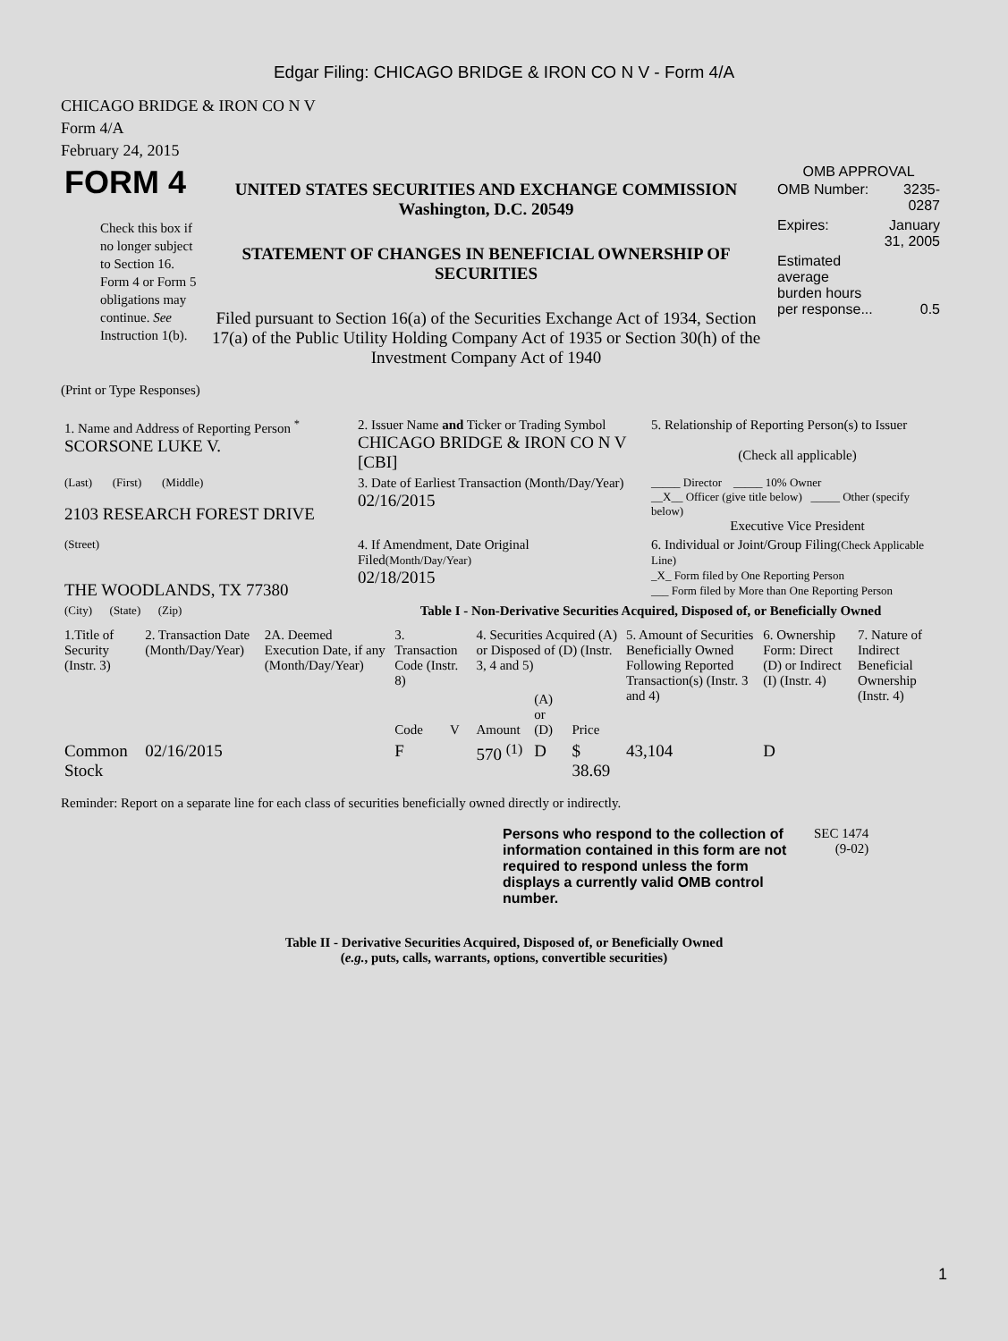Edgar Filing: CHICAGO BRIDGE & IRON CO N V - Form 4/A
CHICAGO BRIDGE & IRON CO N V
Form 4/A
February 24, 2015
| FORM 4 Check this box if no longer subject to Section 16. Form 4 or Form 5 obligations may continue. See Instruction 1(b). | UNITED STATES SECURITIES AND EXCHANGE COMMISSION Washington, D.C. 20549 STATEMENT OF CHANGES IN BENEFICIAL OWNERSHIP OF SECURITIES Filed pursuant to Section 16(a) of the Securities Exchange Act of 1934, Section 17(a) of the Public Utility Holding Company Act of 1935 or Section 30(h) of the Investment Company Act of 1940 | OMB APPROVAL / OMB Number: / 3235-0287 / / Expires: / January 31, 2005 / / Estimated average burden hours per response... / 0.5 / |
(Print or Type Responses)
| 1. Name and Address of Reporting Person <sup>*</sup> SCORSONE LUKE V. | 2. Issuer Name and Ticker or Trading Symbol CHICAGO BRIDGE & IRON CO N V [CBI] | 5. Relationship of Reporting Person(s) to Issuer (Check all applicable) |
| (Last) (First) (Middle) 2103 RESEARCH FOREST DRIVE | 3. Date of Earliest Transaction (Month/Day/Year) 02/16/2015 | _____ Director _____ 10% Owner __X__ Officer (give title below) _____ Other (specify below) Executive Vice President |
| (Street) THE WOODLANDS, TX 77380 | 4. If Amendment, Date Original Filed (Month/Day/Year) 02/18/2015 | 6. Individual or Joint/Group Filing (Check Applicable Line) _X_ Form filed by One Reporting Person ___ Form filed by More than One Reporting Person |
| (City) (State) (Zip) | Table I - Non-Derivative Securities Acquired, Disposed of, or Beneficially Owned | |
| 1.Title of Security (Instr. 3) | 2. Transaction Date (Month/Day/Year) | 2A. Deemed Execution Date, if any (Month/Day/Year) | 3. Transaction Code (Instr. 8) | | 4. Securities Acquired (A) or Disposed of (D) (Instr. 3, 4 and 5) | | | 5. Amount of Securities Beneficially Owned Following Reported Transaction(s) (Instr. 3 and 4) | 6. Ownership Form: Direct (D) or Indirect (I) (Instr. 4) | 7. Nature of Indirect Beneficial Ownership (Instr. 4) |
| --- | --- | --- | --- | --- | --- | --- | --- | --- | --- | --- |
| | | | Code | V | Amount | (A) or (D) | Price | | | |
| Common Stock | 02/16/2015 | | F | | 570 <sup>(1)</sup> | D | $ 38.69 | 43,104 | D | |
Reminder: Report on a separate line for each class of securities beneficially owned directly or indirectly.
| Persons who respond to the collection of information contained in this form are not required to respond unless the form displays a currently valid OMB control number. | SEC 1474 (9-02) |
Table II - Derivative Securities Acquired, Disposed of, or Beneficially Owned
(e.g., puts, calls, warrants, options, convertible securities)
1